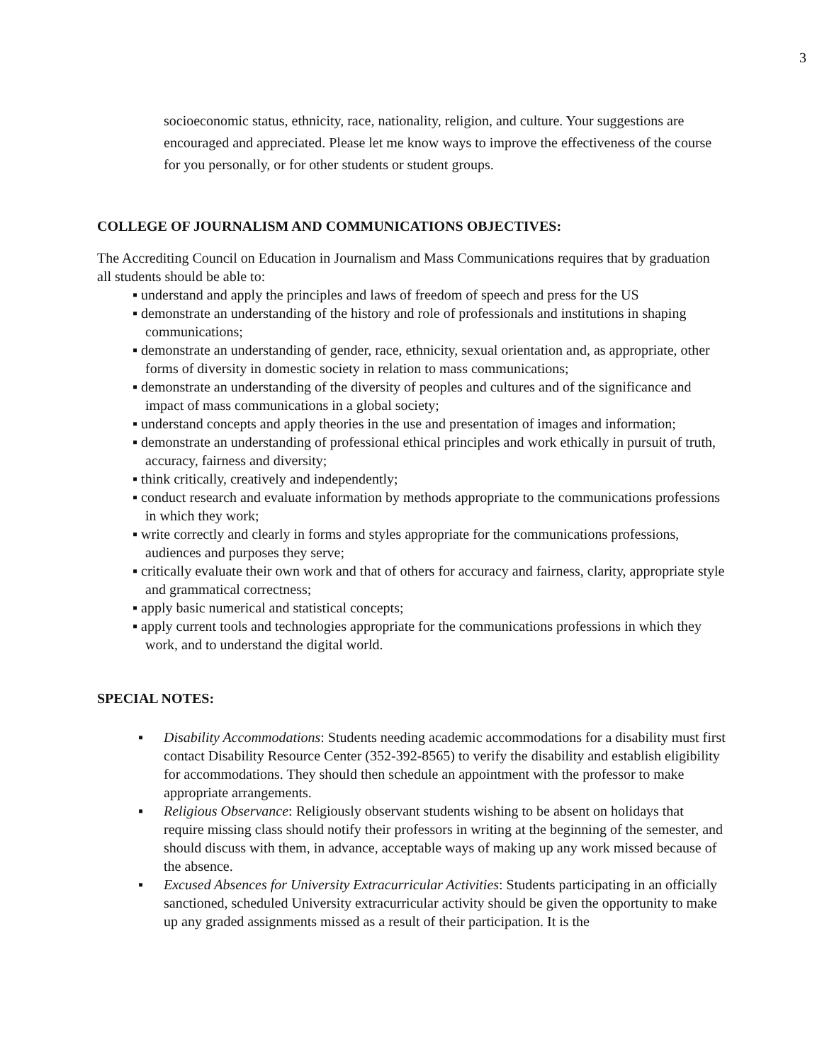3
socioeconomic status, ethnicity, race, nationality, religion, and culture. Your suggestions are encouraged and appreciated. Please let me know ways to improve the effectiveness of the course for you personally, or for other students or student groups.
COLLEGE OF JOURNALISM AND COMMUNICATIONS OBJECTIVES:
The Accrediting Council on Education in Journalism and Mass Communications requires that by graduation all students should be able to:
▪ understand and apply the principles and laws of freedom of speech and press for the US
▪ demonstrate an understanding of the history and role of professionals and institutions in shaping communications;
▪ demonstrate an understanding of gender, race, ethnicity, sexual orientation and, as appropriate, other forms of diversity in domestic society in relation to mass communications;
▪ demonstrate an understanding of the diversity of peoples and cultures and of the significance and impact of mass communications in a global society;
▪ understand concepts and apply theories in the use and presentation of images and information;
▪ demonstrate an understanding of professional ethical principles and work ethically in pursuit of truth, accuracy, fairness and diversity;
▪ think critically, creatively and independently;
▪ conduct research and evaluate information by methods appropriate to the communications professions in which they work;
▪ write correctly and clearly in forms and styles appropriate for the communications professions, audiences and purposes they serve;
▪ critically evaluate their own work and that of others for accuracy and fairness, clarity, appropriate style and grammatical correctness;
▪ apply basic numerical and statistical concepts;
▪ apply current tools and technologies appropriate for the communications professions in which they work, and to understand the digital world.
SPECIAL NOTES:
▪ Disability Accommodations: Students needing academic accommodations for a disability must first contact Disability Resource Center (352-392-8565) to verify the disability and establish eligibility for accommodations. They should then schedule an appointment with the professor to make appropriate arrangements.
▪ Religious Observance: Religiously observant students wishing to be absent on holidays that require missing class should notify their professors in writing at the beginning of the semester, and should discuss with them, in advance, acceptable ways of making up any work missed because of the absence.
▪ Excused Absences for University Extracurricular Activities: Students participating in an officially sanctioned, scheduled University extracurricular activity should be given the opportunity to make up any graded assignments missed as a result of their participation. It is the